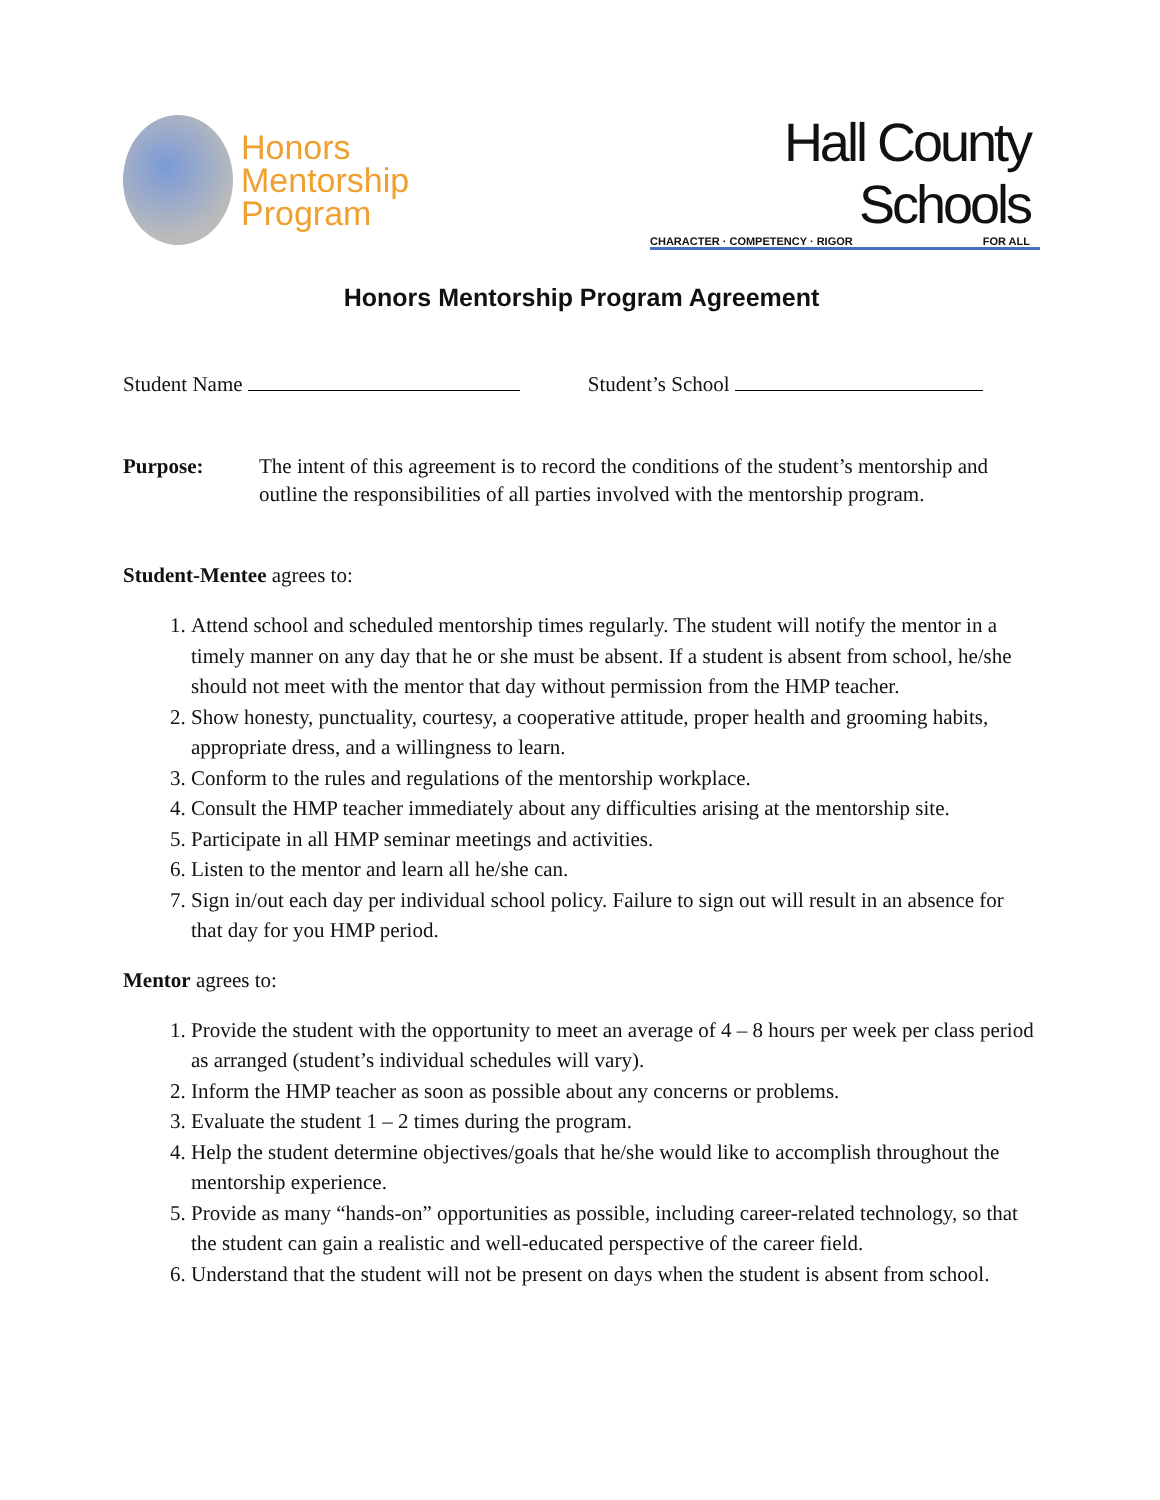Honors
Mentorship
Program
Hall County Schools
CHARACTER · COMPETENCY · RIGOR FOR ALL
Honors Mentorship Program Agreement
Student Name Student’s School
Purpose: The intent of this agreement is to record the conditions of the student’s mentorship and outline the responsibilities of all parties involved with the mentorship program.
Student-Mentee agrees to:
1. Attend school and scheduled mentorship times regularly. The student will notify the mentor in a timely manner on any day that he or she must be absent. If a student is absent from school, he/she should not meet with the mentor that day without permission from the HMP teacher.
2. Show honesty, punctuality, courtesy, a cooperative attitude, proper health and grooming habits, appropriate dress, and a willingness to learn.
3. Conform to the rules and regulations of the mentorship workplace.
4. Consult the HMP teacher immediately about any difficulties arising at the mentorship site.
5. Participate in all HMP seminar meetings and activities.
6. Listen to the mentor and learn all he/she can.
7. Sign in/out each day per individual school policy. Failure to sign out will result in an absence for that day for you HMP period.
Mentor agrees to:
1. Provide the student with the opportunity to meet an average of 4 – 8 hours per week per class period as arranged (student’s individual schedules will vary).
2. Inform the HMP teacher as soon as possible about any concerns or problems.
3. Evaluate the student 1 – 2 times during the program.
4. Help the student determine objectives/goals that he/she would like to accomplish throughout the mentorship experience.
5. Provide as many “hands-on” opportunities as possible, including career-related technology, so that the student can gain a realistic and well-educated perspective of the career field.
6. Understand that the student will not be present on days when the student is absent from school.